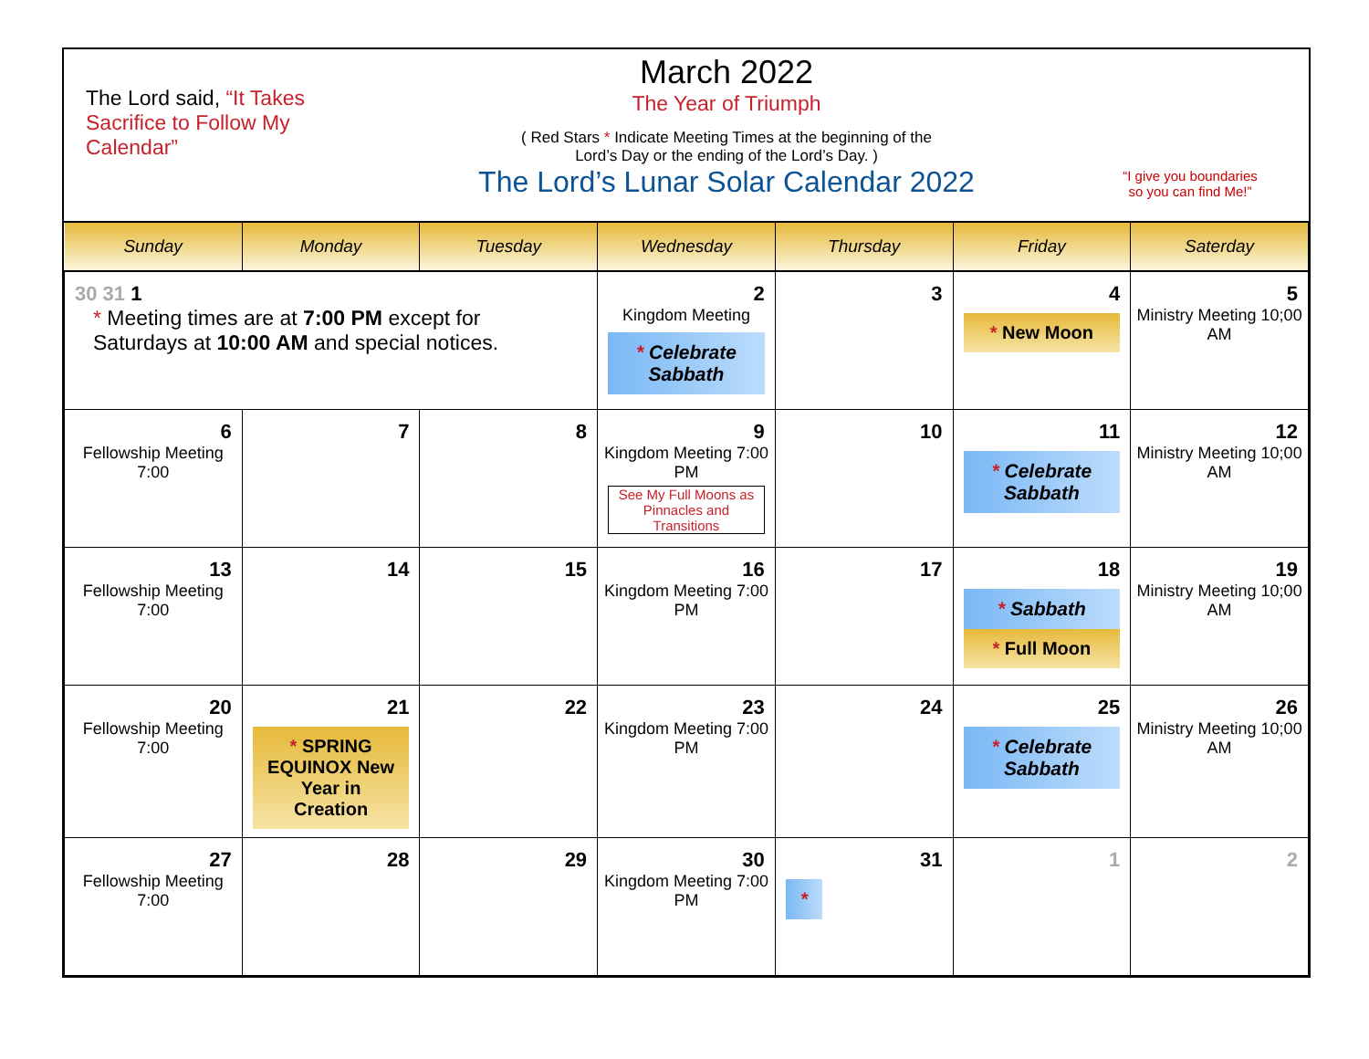The Lord said, “It Takes Sacrifice to Follow My Calendar”
March 2022
The Year of Triumph
( Red Stars * Indicate Meeting Times at the beginning of the
Lord’s Day or the ending of the Lord’s Day. )
The Lord’s Lunar Solar Calendar 2022
“I give you boundaries
so you can find Me!”
| Sunday | Monday | Tuesday | Wednesday | Thursday | Friday | Saterday |
| --- | --- | --- | --- | --- | --- | --- |
| 30 31 1 * Meeting times are at 7:00 PM except for Saturdays at 10:00 AM and special notices. | | | 2 Kingdom Meeting * Celebrate Sabbath | 3 | 4 * New Moon | 5 Ministry Meeting 10;00 AM |
| 6 Fellowship Meeting 7:00 | 7 | 8 | 9 Kingdom Meeting 7:00 PM See My Full Moons as Pinnacles and Transitions | 10 | 11 * Celebrate Sabbath | 12 Ministry Meeting 10;00 AM |
| 13 Fellowship Meeting 7:00 | 14 | 15 | 16 Kingdom Meeting 7:00 PM | 17 | 18 * Sabbath * Full Moon | 19 Ministry Meeting 10;00 AM |
| 20 Fellowship Meeting 7:00 | 21 * SPRING EQUINOX New Year in Creation | 22 | 23 Kingdom Meeting 7:00 PM | 24 | 25 * Celebrate Sabbath | 26 Ministry Meeting 10;00 AM |
| 27 Fellowship Meeting 7:00 | 28 | 29 | 30 Kingdom Meeting 7:00 PM | 31 * | 1 | 2 |